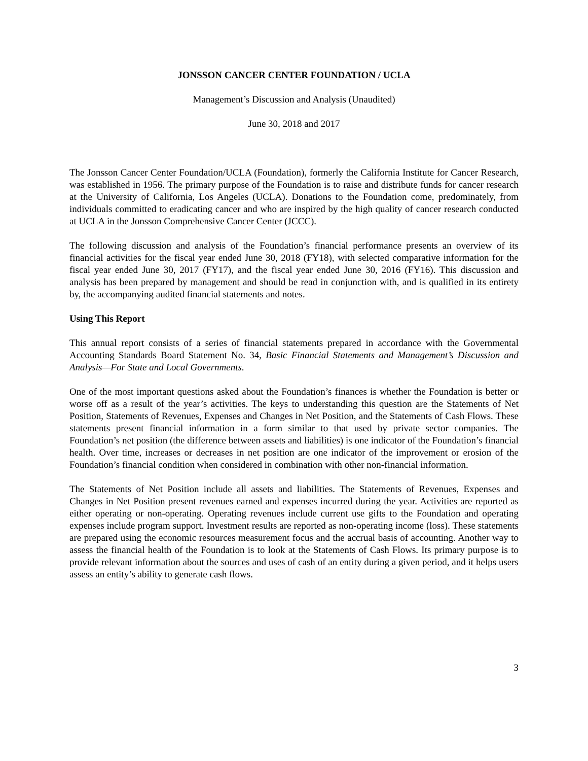JONSSON CANCER CENTER FOUNDATION / UCLA
Management’s Discussion and Analysis (Unaudited)
June 30, 2018 and 2017
The Jonsson Cancer Center Foundation/UCLA (Foundation), formerly the California Institute for Cancer Research, was established in 1956. The primary purpose of the Foundation is to raise and distribute funds for cancer research at the University of California, Los Angeles (UCLA). Donations to the Foundation come, predominately, from individuals committed to eradicating cancer and who are inspired by the high quality of cancer research conducted at UCLA in the Jonsson Comprehensive Cancer Center (JCCC).
The following discussion and analysis of the Foundation’s financial performance presents an overview of its financial activities for the fiscal year ended June 30, 2018 (FY18), with selected comparative information for the fiscal year ended June 30, 2017 (FY17), and the fiscal year ended June 30, 2016 (FY16). This discussion and analysis has been prepared by management and should be read in conjunction with, and is qualified in its entirety by, the accompanying audited financial statements and notes.
Using This Report
This annual report consists of a series of financial statements prepared in accordance with the Governmental Accounting Standards Board Statement No. 34, Basic Financial Statements and Management’s Discussion and Analysis—For State and Local Governments.
One of the most important questions asked about the Foundation’s finances is whether the Foundation is better or worse off as a result of the year’s activities. The keys to understanding this question are the Statements of Net Position, Statements of Revenues, Expenses and Changes in Net Position, and the Statements of Cash Flows. These statements present financial information in a form similar to that used by private sector companies. The Foundation’s net position (the difference between assets and liabilities) is one indicator of the Foundation’s financial health. Over time, increases or decreases in net position are one indicator of the improvement or erosion of the Foundation’s financial condition when considered in combination with other non-financial information.
The Statements of Net Position include all assets and liabilities. The Statements of Revenues, Expenses and Changes in Net Position present revenues earned and expenses incurred during the year. Activities are reported as either operating or non-operating. Operating revenues include current use gifts to the Foundation and operating expenses include program support. Investment results are reported as non-operating income (loss). These statements are prepared using the economic resources measurement focus and the accrual basis of accounting. Another way to assess the financial health of the Foundation is to look at the Statements of Cash Flows. Its primary purpose is to provide relevant information about the sources and uses of cash of an entity during a given period, and it helps users assess an entity’s ability to generate cash flows.
3